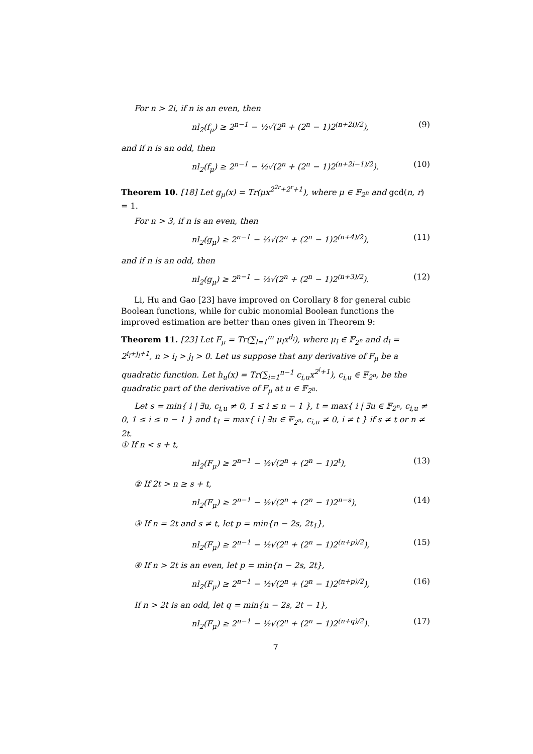For n > 2i, if n is an even, then
nl<sub>2</sub>(f<sub>μ</sub>) ≥ 2<sup>n−1</sup> − ½√(2<sup>n</sup> + (2<sup>n</sup> − 1)2<sup>(n+2i)/2</sup>), (9)
and if n is an odd, then
nl<sub>2</sub>(f<sub>μ</sub>) ≥ 2<sup>n−1</sup> − ½√(2<sup>n</sup> + (2<sup>n</sup> − 1)2<sup>(n+2i−1)/2</sup>). (10)
Theorem 10. [18] Let g<sub>μ</sub>(x) = Tr(μx<sup>2<sup>2r</sup>+2<sup>r</sup>+1</sup>), where μ ∈ 𝔽<sub>2<sup>n</sup></sub> and gcd(n, r) = 1.
For n > 3, if n is an even, then
nl<sub>2</sub>(g<sub>μ</sub>) ≥ 2<sup>n−1</sup> − ½√(2<sup>n</sup> + (2<sup>n</sup> − 1)2<sup>(n+4)/2</sup>), (11)
and if n is an odd, then
nl<sub>2</sub>(g<sub>μ</sub>) ≥ 2<sup>n−1</sup> − ½√(2<sup>n</sup> + (2<sup>n</sup> − 1)2<sup>(n+3)/2</sup>). (12)
Li, Hu and Gao [23] have improved on Corollary 8 for general cubic Boolean functions, while for cubic monomial Boolean functions the improved estimation are better than ones given in Theorem 9:
Theorem 11. [23] Let F<sub>μ</sub> = Tr(∑<sub>l=1</sub><sup>m</sup> μ<sub>l</sub>x<sup>d<sub>l</sub></sup>), where μ<sub>l</sub> ∈ 𝔽<sub>2<sup>n</sup></sub> and d<sub>l</sub> = 2<sup>i<sub>l</sub>+j<sub>l</sub>+1</sup>, n > i<sub>l</sub> > j<sub>l</sub> > 0. Let us suppose that any derivative of F<sub>μ</sub> be a quadratic function. Let h<sub>u</sub>(x) = Tr(∑<sub>i=1</sub><sup>n−1</sup> c<sub>i,u</sub>x<sup>2<sup>i</sup>+1</sup>), c<sub>i,u</sub> ∈ 𝔽<sub>2<sup>n</sup></sub>, be the quadratic part of the derivative of F<sub>μ</sub> at u ∈ 𝔽<sub>2<sup>n</sup></sub>.
Let s = min{ i | ∃u, c<sub>i,u</sub> ≠ 0, 1 ≤ i ≤ n − 1 }, t = max{ i | ∃u ∈ 𝔽<sub>2<sup>n</sup></sub>, c<sub>i,u</sub> ≠ 0, 1 ≤ i ≤ n − 1 } and t<sub>1</sub> = max{ i | ∃u ∈ 𝔽<sub>2<sup>n</sup></sub>, c<sub>i,u</sub> ≠ 0, i ≠ t } if s ≠ t or n ≠ 2t.
① If n < s + t,
nl<sub>2</sub>(F<sub>μ</sub>) ≥ 2<sup>n−1</sup> − ½√(2<sup>n</sup> + (2<sup>n</sup> − 1)2<sup>t</sup>), (13)
② If 2t > n ≥ s + t,
nl<sub>2</sub>(F<sub>μ</sub>) ≥ 2<sup>n−1</sup> − ½√(2<sup>n</sup> + (2<sup>n</sup> − 1)2<sup>n−s</sup>), (14)
③ If n = 2t and s ≠ t, let p = min{n − 2s, 2t<sub>1</sub>},
nl<sub>2</sub>(F<sub>μ</sub>) ≥ 2<sup>n−1</sup> − ½√(2<sup>n</sup> + (2<sup>n</sup> − 1)2<sup>(n+p)/2</sup>), (15)
④ If n > 2t is an even, let p = min{n − 2s, 2t},
nl<sub>2</sub>(F<sub>μ</sub>) ≥ 2<sup>n−1</sup> − ½√(2<sup>n</sup> + (2<sup>n</sup> − 1)2<sup>(n+p)/2</sup>), (16)
If n > 2t is an odd, let q = min{n − 2s, 2t − 1},
nl<sub>2</sub>(F<sub>μ</sub>) ≥ 2<sup>n−1</sup> − ½√(2<sup>n</sup> + (2<sup>n</sup> − 1)2<sup>(n+q)/2</sup>). (17)
7